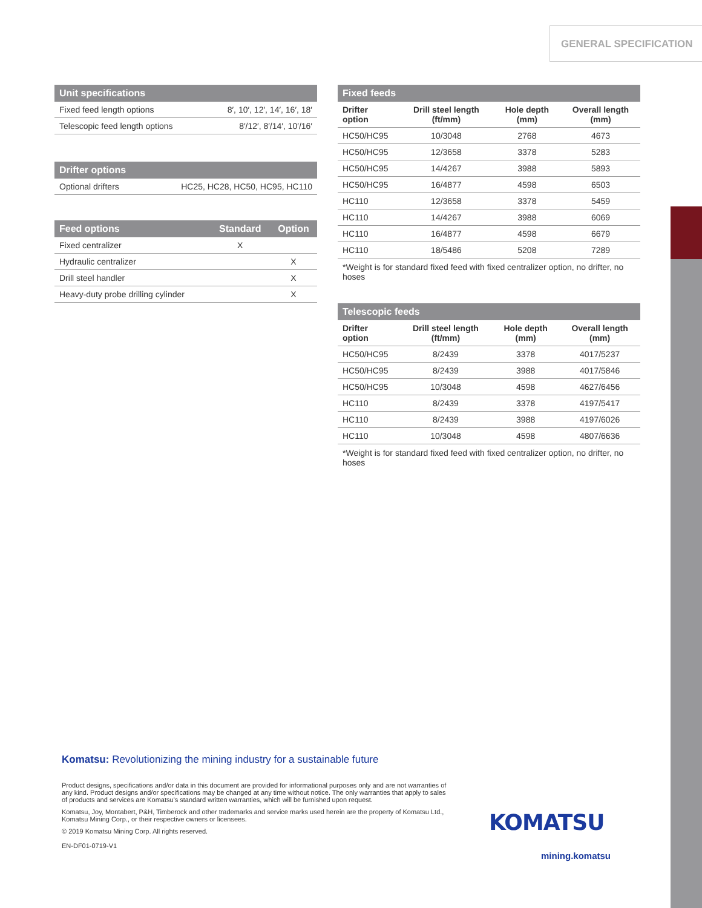GENERAL SPECIFICATION
| Unit specifications | |
| --- | --- |
| Fixed feed length options | 8′, 10′, 12′, 14′, 16′, 18′ |
| Telescopic feed length options | 8′/12′, 8′/14′, 10′/16′ |
| Drifter options | |
| --- | --- |
| Optional drifters | HC25, HC28, HC50, HC95, HC110 |
| Feed options | Standard | Option |
| --- | --- | --- |
| Fixed centralizer | X | |
| Hydraulic centralizer | | X |
| Drill steel handler | | X |
| Heavy-duty probe drilling cylinder | | X |
| Fixed feeds | | | |
| --- | --- | --- | --- |
| Drifter option | Drill steel length (ft/mm) | Hole depth (mm) | Overall length (mm) |
| HC50/HC95 | 10/3048 | 2768 | 4673 |
| HC50/HC95 | 12/3658 | 3378 | 5283 |
| HC50/HC95 | 14/4267 | 3988 | 5893 |
| HC50/HC95 | 16/4877 | 4598 | 6503 |
| HC110 | 12/3658 | 3378 | 5459 |
| HC110 | 14/4267 | 3988 | 6069 |
| HC110 | 16/4877 | 4598 | 6679 |
| HC110 | 18/5486 | 5208 | 7289 |
*Weight is for standard fixed feed with fixed centralizer option, no drifter, no hoses
| Telescopic feeds | | | |
| --- | --- | --- | --- |
| Drifter option | Drill steel length (ft/mm) | Hole depth (mm) | Overall length (mm) |
| HC50/HC95 | 8/2439 | 3378 | 4017/5237 |
| HC50/HC95 | 8/2439 | 3988 | 4017/5846 |
| HC50/HC95 | 10/3048 | 4598 | 4627/6456 |
| HC110 | 8/2439 | 3378 | 4197/5417 |
| HC110 | 8/2439 | 3988 | 4197/6026 |
| HC110 | 10/3048 | 4598 | 4807/6636 |
*Weight is for standard fixed feed with fixed centralizer option, no drifter, no hoses
Komatsu: Revolutionizing the mining industry for a sustainable future
Product designs, specifications and/or data in this document are provided for informational purposes only and are not warranties of any kind. Product designs and/or specifications may be changed at any time without notice. The only warranties that apply to sales of products and services are Komatsu's standard written warranties, which will be furnished upon request.
Komatsu, Joy, Montabert, P&H, Timberock and other trademarks and service marks used herein are the property of Komatsu Ltd., Komatsu Mining Corp., or their respective owners or licensees.
© 2019 Komatsu Mining Corp. All rights reserved.
EN-DF01-0719-V1
KOMATSU
mining.komatsu